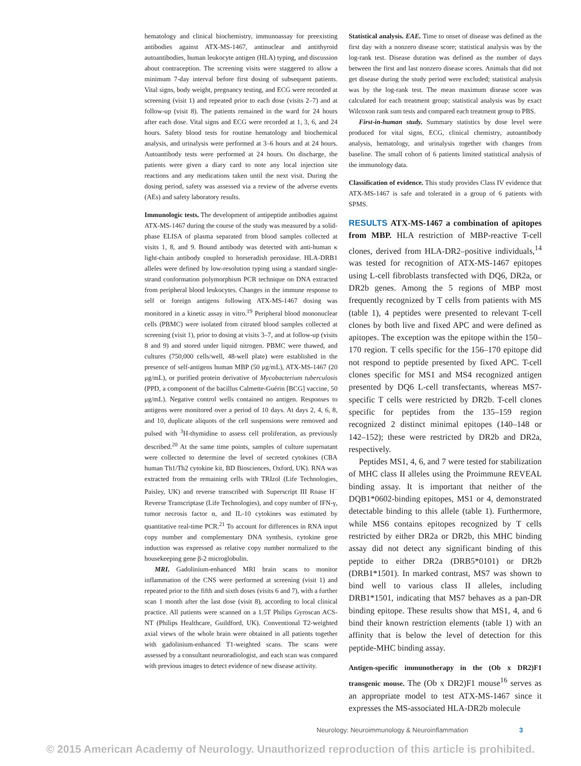hematology and clinical biochemistry, immunoassay for preexisting antibodies against ATX-MS-1467, antinuclear and antithyroid autoantibodies, human leukocyte antigen (HLA) typing, and discussion about contraception. The screening visits were staggered to allow a minimum 7-day interval before first dosing of subsequent patients. Vital signs, body weight, pregnancy testing, and ECG were recorded at screening (visit 1) and repeated prior to each dose (visits 2–7) and at follow-up (visit 8). The patients remained in the ward for 24 hours after each dose. Vital signs and ECG were recorded at 1, 3, 6, and 24 hours. Safety blood tests for routine hematology and biochemical analysis, and urinalysis were performed at 3–6 hours and at 24 hours. Autoantibody tests were performed at 24 hours. On discharge, the patients were given a diary card to note any local injection site reactions and any medications taken until the next visit. During the dosing period, safety was assessed via a review of the adverse events (AEs) and safety laboratory results.
Immunologic tests. The development of antipeptide antibodies against ATX-MS-1467 during the course of the study was measured by a solid-phase ELISA of plasma separated from blood samples collected at visits 1, 8, and 9. Bound antibody was detected with anti-human κ light-chain antibody coupled to horseradish peroxidase. HLA-DRB1 alleles were defined by low-resolution typing using a standard single-strand conformation polymorphism PCR technique on DNA extracted from peripheral blood leukocytes. Changes in the immune response to self or foreign antigens following ATX-MS-1467 dosing was monitored in a kinetic assay in vitro.<sup>19</sup> Peripheral blood mononuclear cells (PBMC) were isolated from citrated blood samples collected at screening (visit 1), prior to dosing at visits 3–7, and at follow-up (visits 8 and 9) and stored under liquid nitrogen. PBMC were thawed, and cultures (750,000 cells/well, 48-well plate) were established in the presence of self-antigens human MBP (50 μg/mL), ATX-MS-1467 (20 μg/mL), or purified protein derivative of Mycobacterium tuberculosis (PPD, a component of the bacillus Calmette-Guérin [BCG] vaccine, 50 μg/mL). Negative control wells contained no antigen. Responses to antigens were monitored over a period of 10 days. At days 2, 4, 6, 8, and 10, duplicate aliquots of the cell suspensions were removed and pulsed with <sup>3</sup>H-thymidine to assess cell proliferation, as previously described.<sup>20</sup> At the same time points, samples of culture supernatant were collected to determine the level of secreted cytokines (CBA human Th1/Th2 cytokine kit, BD Biosciences, Oxford, UK). RNA was extracted from the remaining cells with TRIzol (Life Technologies, Paisley, UK) and reverse transcribed with Superscript III Rnase H<sup>−</sup> Reverse Transcriptase (Life Technologies), and copy number of IFN-γ, tumor necrosis factor α, and IL-10 cytokines was estimated by quantitative real-time PCR.<sup>21</sup> To account for differences in RNA input copy number and complementary DNA synthesis, cytokine gene induction was expressed as relative copy number normalized to the housekeeping gene β-2 microglobulin.
MRI. Gadolinium-enhanced MRI brain scans to monitor inflammation of the CNS were performed at screening (visit 1) and repeated prior to the fifth and sixth doses (visits 6 and 7), with a further scan 1 month after the last dose (visit 8), according to local clinical practice. All patients were scanned on a 1.5T Philips Gyroscan ACS-NT (Philips Healthcare, Guildford, UK). Conventional T2-weighted axial views of the whole brain were obtained in all patients together with gadolinium-enhanced T1-weighted scans. The scans were assessed by a consultant neuroradiologist, and each scan was compared with previous images to detect evidence of new disease activity.
Statistical analysis. EAE. Time to onset of disease was defined as the first day with a nonzero disease score; statistical analysis was by the log-rank test. Disease duration was defined as the number of days between the first and last nonzero disease scores. Animals that did not get disease during the study period were excluded; statistical analysis was by the log-rank test. The mean maximum disease score was calculated for each treatment group; statistical analysis was by exact Wilcoxon rank sum tests and compared each treatment group to PBS.
First-in-human study. Summary statistics by dose level were produced for vital signs, ECG, clinical chemistry, autoantibody analysis, hematology, and urinalysis together with changes from baseline. The small cohort of 6 patients limited statistical analysis of the immunology data.
Classification of evidence. This study provides Class IV evidence that ATX-MS-1467 is safe and tolerated in a group of 6 patients with SPMS.
RESULTS ATX-MS-1467 a combination of apitopes from MBP. HLA restriction of MBP-reactive T-cell clones, derived from HLA-DR2–positive individuals,<sup>14</sup> was tested for recognition of ATX-MS-1467 epitopes using L-cell fibroblasts transfected with DQ6, DR2a, or DR2b genes. Among the 5 regions of MBP most frequently recognized by T cells from patients with MS (table 1), 4 peptides were presented to relevant T-cell clones by both live and fixed APC and were defined as apitopes. The exception was the epitope within the 150–170 region. T cells specific for the 156–170 epitope did not respond to peptide presented by fixed APC. T-cell clones specific for MS1 and MS4 recognized antigen presented by DQ6 L-cell transfectants, whereas MS7-specific T cells were restricted by DR2b. T-cell clones specific for peptides from the 135–159 region recognized 2 distinct minimal epitopes (140–148 or 142–152); these were restricted by DR2b and DR2a, respectively.
Peptides MS1, 4, 6, and 7 were tested for stabilization of MHC class II alleles using the Proimmune REVEAL binding assay. It is important that neither of the DQB1*0602-binding epitopes, MS1 or 4, demonstrated detectable binding to this allele (table 1). Furthermore, while MS6 contains epitopes recognized by T cells restricted by either DR2a or DR2b, this MHC binding assay did not detect any significant binding of this peptide to either DR2a (DRB5*0101) or DR2b (DRB1*1501). In marked contrast, MS7 was shown to bind well to various class II alleles, including DRB1*1501, indicating that MS7 behaves as a pan-DR binding epitope. These results show that MS1, 4, and 6 bind their known restriction elements (table 1) with an affinity that is below the level of detection for this peptide-MHC binding assay.
Antigen-specific immunotherapy in the (Ob x DR2)F1 transgenic mouse. The (Ob x DR2)F1 mouse<sup>16</sup> serves as an appropriate model to test ATX-MS-1467 since it expresses the MS-associated HLA-DR2b molecule
Neurology: Neuroimmunology & Neuroinflammation 3
© 2015 American Academy of Neurology. Unauthorized reproduction of this article is prohibited.